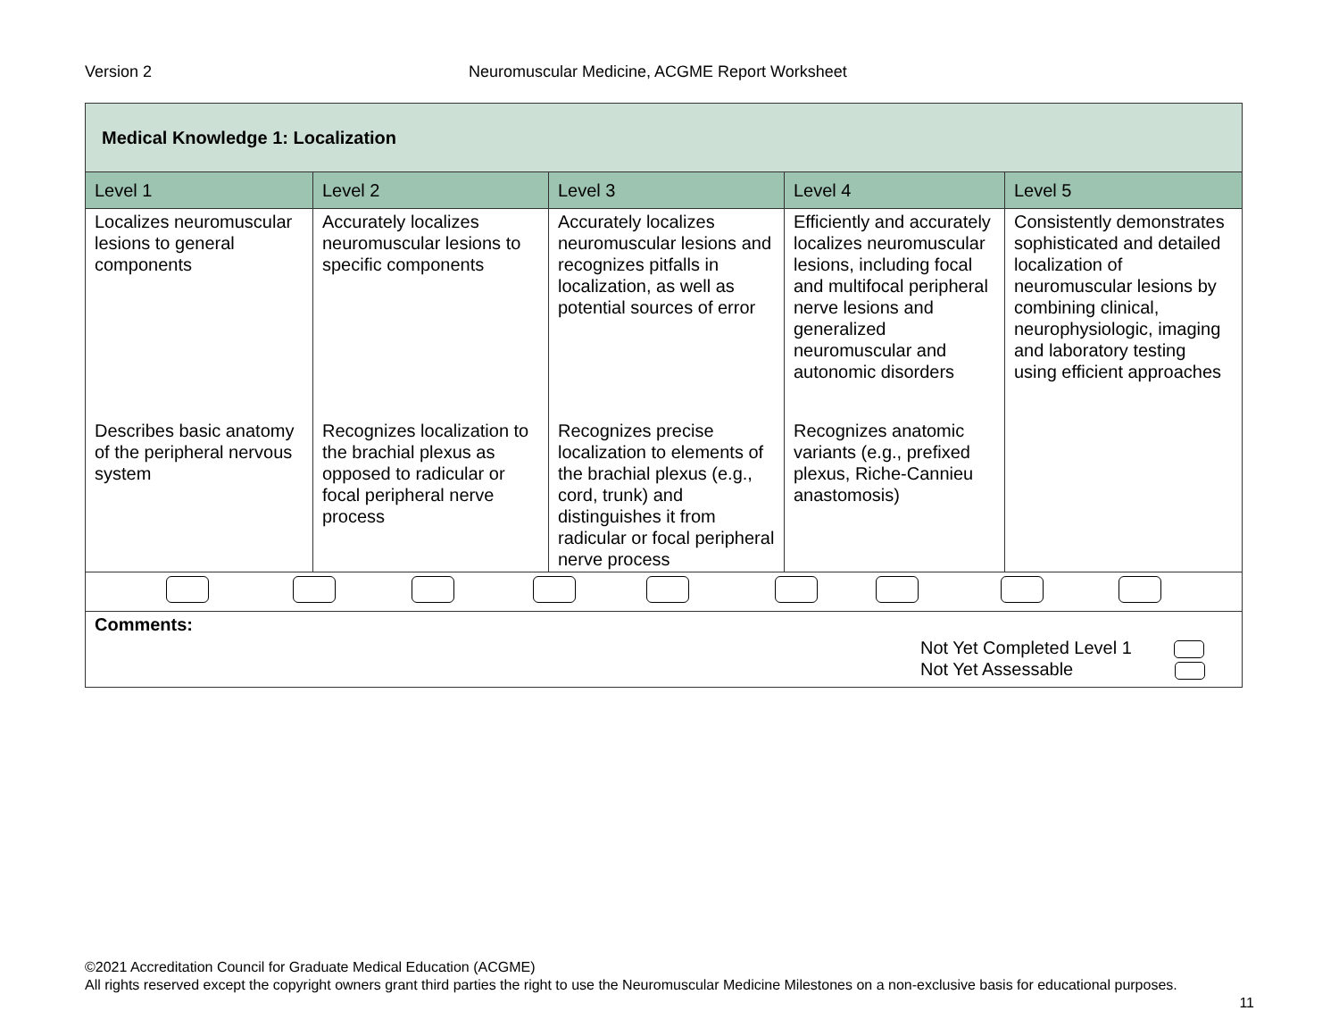Version 2 Neuromuscular Medicine, ACGME Report Worksheet
| Medical Knowledge 1: Localization | | | | |
| Level 1 | Level 2 | Level 3 | Level 4 | Level 5 |
| Localizes neuromuscular lesions to general components | Accurately localizes neuromuscular lesions to specific components | Accurately localizes neuromuscular lesions and recognizes pitfalls in localization, as well as potential sources of error | Efficiently and accurately localizes neuromuscular lesions, including focal and multifocal peripheral nerve lesions and generalized neuromuscular and autonomic disorders | Consistently demonstrates sophisticated and detailed localization of neuromuscular lesions by combining clinical, neurophysiologic, imaging and laboratory testing using efficient approaches |
| Describes basic anatomy of the peripheral nervous system | Recognizes localization to the brachial plexus as opposed to radicular or focal peripheral nerve process | Recognizes precise localization to elements of the brachial plexus (e.g., cord, trunk) and distinguishes it from radicular or focal peripheral nerve process | Recognizes anatomic variants (e.g., prefixed plexus, Riche-Cannieu anastomosis) | |
| Comments: Not Yet Completed Level 1 Not Yet Assessable | | | | |
©2021 Accreditation Council for Graduate Medical Education (ACGME)
All rights reserved except the copyright owners grant third parties the right to use the Neuromuscular Medicine Milestones on a non-exclusive basis for educational purposes.
11